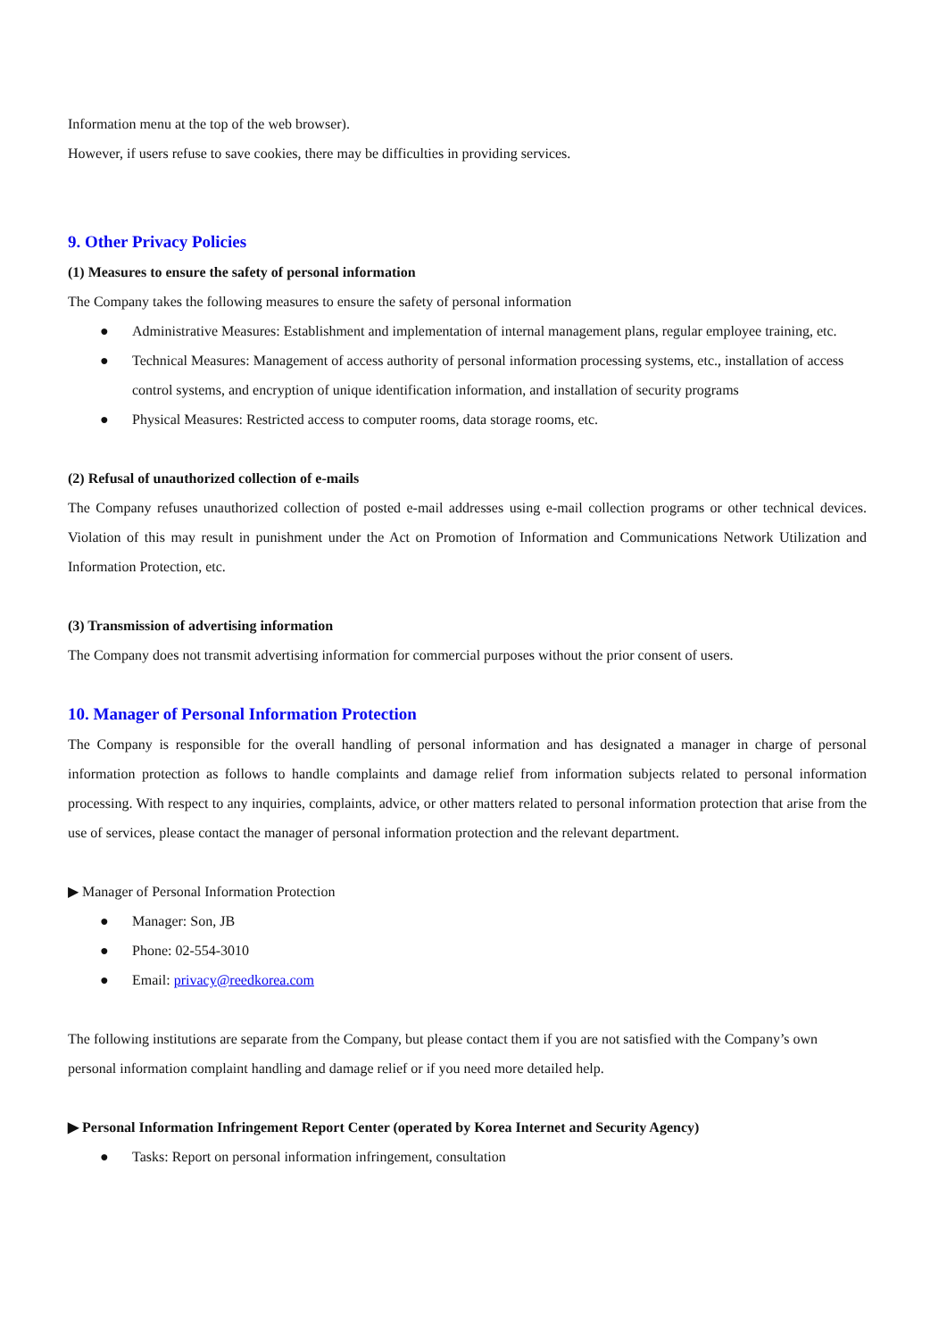Information menu at the top of the web browser).
However, if users refuse to save cookies, there may be difficulties in providing services.
9. Other Privacy Policies
(1) Measures to ensure the safety of personal information
The Company takes the following measures to ensure the safety of personal information
● Administrative Measures: Establishment and implementation of internal management plans, regular employee training, etc.
● Technical Measures: Management of access authority of personal information processing systems, etc., installation of access control systems, and encryption of unique identification information, and installation of security programs
● Physical Measures: Restricted access to computer rooms, data storage rooms, etc.
(2) Refusal of unauthorized collection of e-mails
The Company refuses unauthorized collection of posted e-mail addresses using e-mail collection programs or other technical devices. Violation of this may result in punishment under the Act on Promotion of Information and Communications Network Utilization and Information Protection, etc.
(3) Transmission of advertising information
The Company does not transmit advertising information for commercial purposes without the prior consent of users.
10. Manager of Personal Information Protection
The Company is responsible for the overall handling of personal information and has designated a manager in charge of personal information protection as follows to handle complaints and damage relief from information subjects related to personal information processing. With respect to any inquiries, complaints, advice, or other matters related to personal information protection that arise from the use of services, please contact the manager of personal information protection and the relevant department.
▶ Manager of Personal Information Protection
● Manager: Son, JB
● Phone: 02-554-3010
● Email: privacy@reedkorea.com
The following institutions are separate from the Company, but please contact them if you are not satisfied with the Company’s own personal information complaint handling and damage relief or if you need more detailed help.
▶ Personal Information Infringement Report Center (operated by Korea Internet and Security Agency)
● Tasks: Report on personal information infringement, consultation